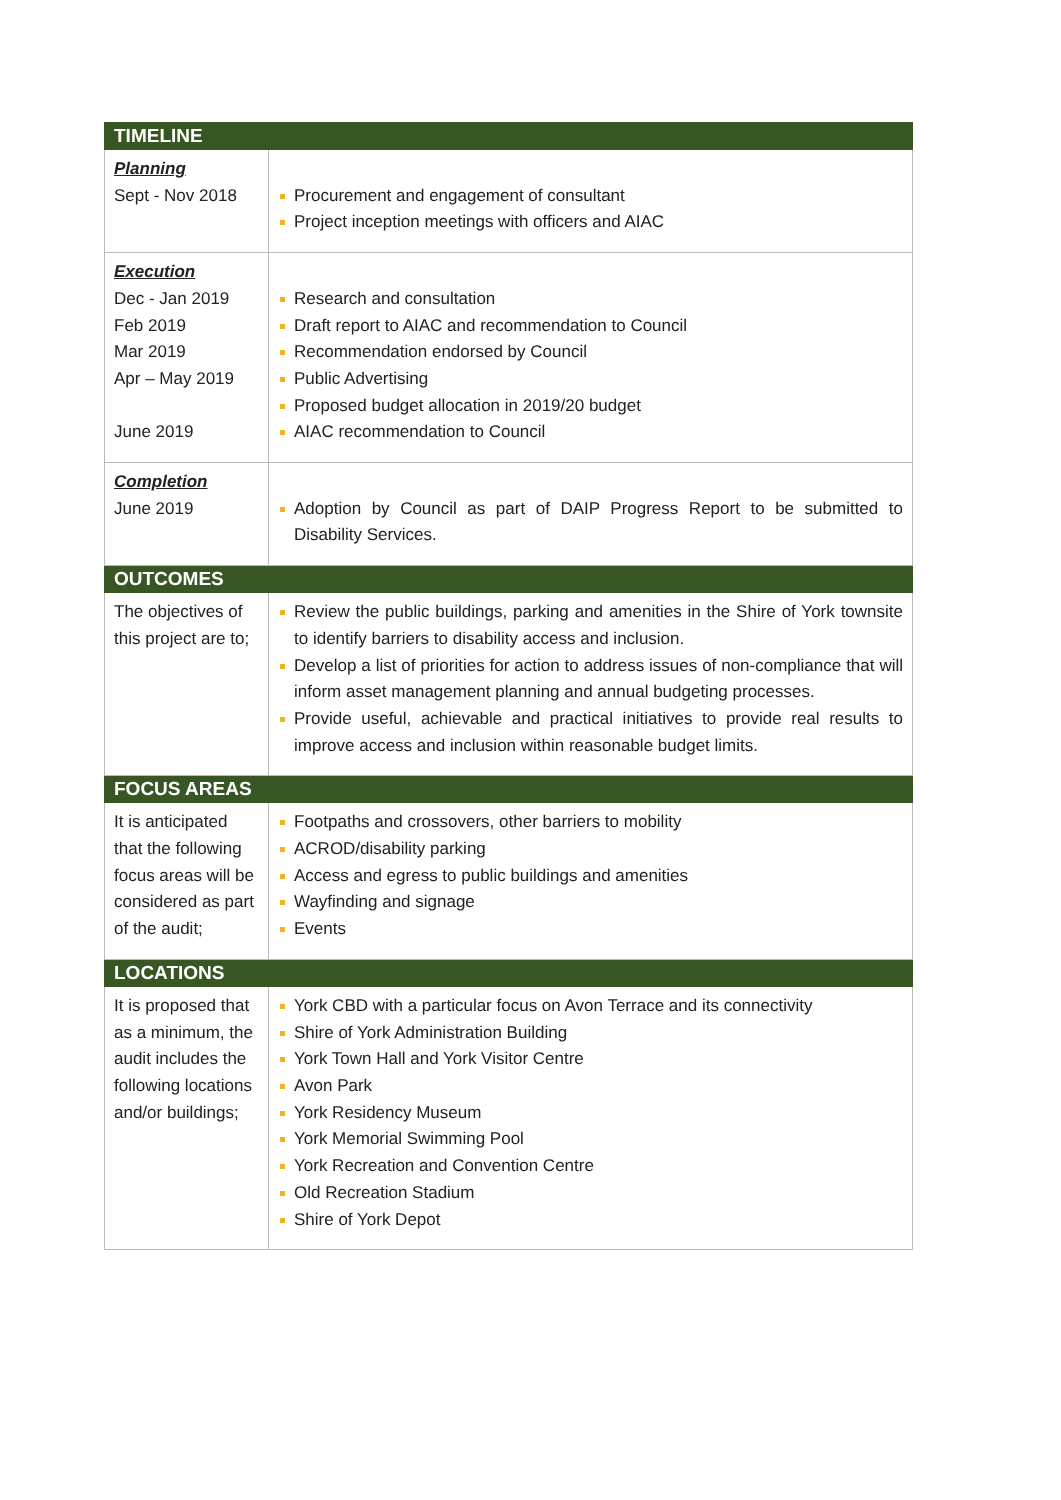| TIMELINE | |
| --- | --- |
| Planning Sept - Nov 2018 | Procurement and engagement of consultant Project inception meetings with officers and AIAC |
| Execution Dec - Jan 2019 Feb 2019 Mar 2019 Apr – May 2019 June 2019 | Research and consultation Draft report to AIAC and recommendation to Council Recommendation endorsed by Council Public Advertising Proposed budget allocation in 2019/20 budget AIAC recommendation to Council |
| Completion June 2019 | Adoption by Council as part of DAIP Progress Report to be submitted to Disability Services. |
| OUTCOMES | |
| The objectives of this project are to; | Review the public buildings, parking and amenities in the Shire of York townsite to identify barriers to disability access and inclusion. Develop a list of priorities for action to address issues of non-compliance that will inform asset management planning and annual budgeting processes. Provide useful, achievable and practical initiatives to provide real results to improve access and inclusion within reasonable budget limits. |
| FOCUS AREAS | |
| It is anticipated that the following focus areas will be considered as part of the audit; | Footpaths and crossovers, other barriers to mobility ACROD/disability parking Access and egress to public buildings and amenities Wayfinding and signage Events |
| LOCATIONS | |
| It is proposed that as a minimum, the audit includes the following locations and/or buildings; | York CBD with a particular focus on Avon Terrace and its connectivity Shire of York Administration Building York Town Hall and York Visitor Centre Avon Park York Residency Museum York Memorial Swimming Pool York Recreation and Convention Centre Old Recreation Stadium Shire of York Depot |